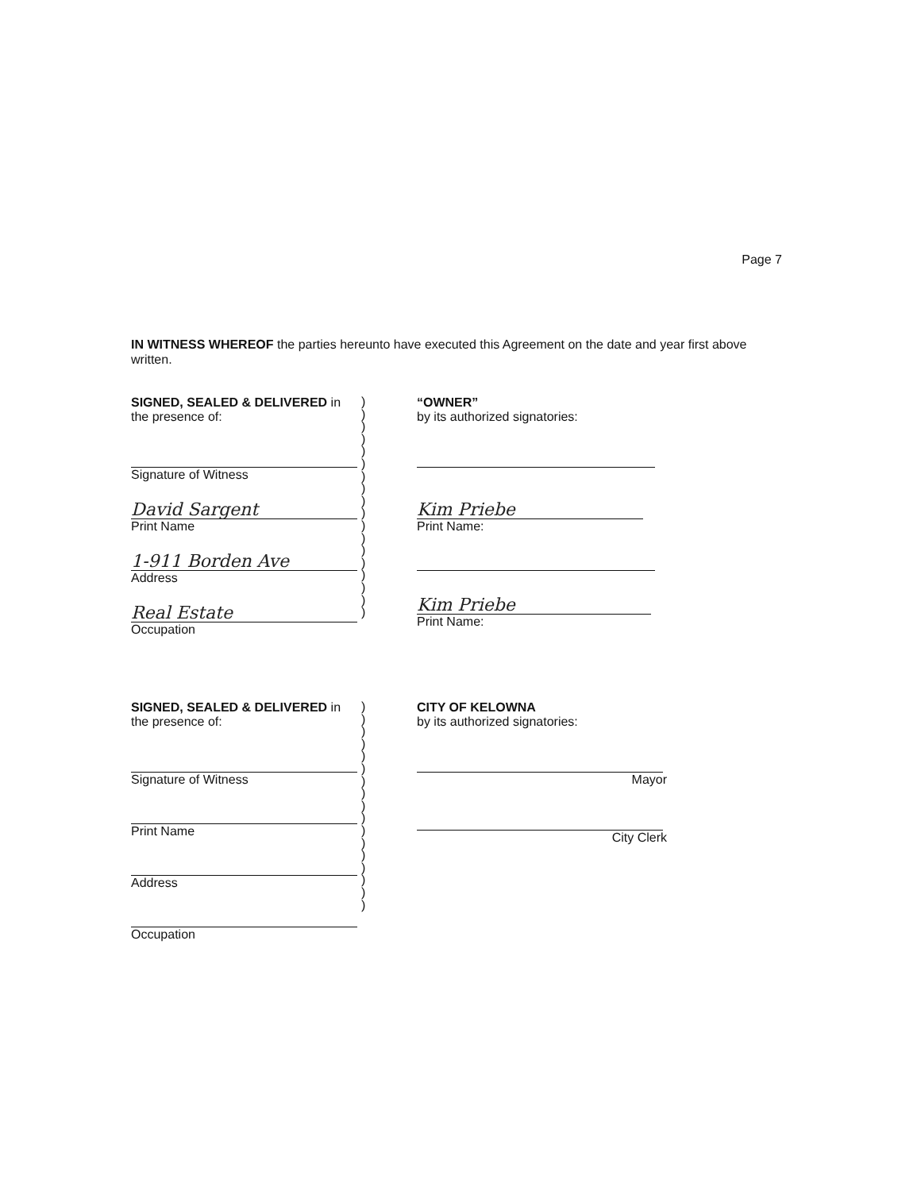Page 7
IN WITNESS WHEREOF the parties hereunto have executed this Agreement on the date and year first above written.
SIGNED, SEALED & DELIVERED in the presence of:
Signature of Witness
David Sargent
Print Name
1-911 Borden Ave
Address
Real Estate
Occupation
)
)
)
)
)
)
)
)
)
)
)
)
)
)
)
)
)
)
“OWNER”
by its authorized signatories:
Kim Priebe
Print Name:
Kim Priebe
Print Name:
SIGNED, SEALED & DELIVERED in the presence of:
Signature of Witness
Print Name
Address
Occupation
)
)
)
)
)
)
)
)
)
)
)
)
)
)
)
)
)
CITY OF KELOWNA
by its authorized signatories:
Mayor
City Clerk